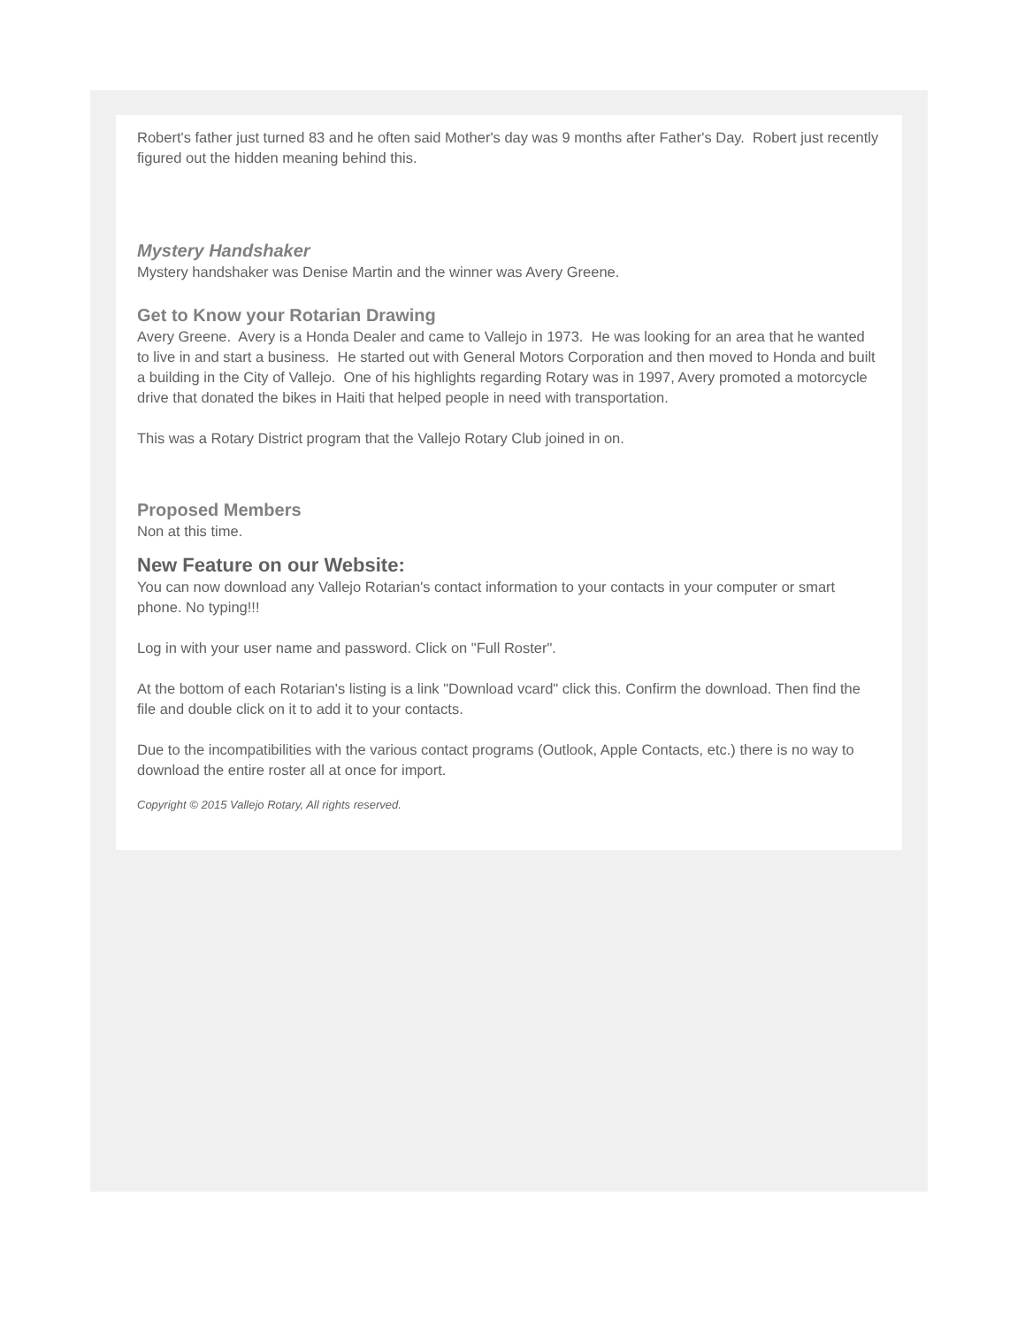Robert's father just turned 83 and he often said Mother's day was 9 months after Father's Day. Robert just recently figured out the hidden meaning behind this.
Mystery Handshaker
Mystery handshaker was Denise Martin and the winner was Avery Greene.
Get to Know your Rotarian Drawing
Avery Greene. Avery is a Honda Dealer and came to Vallejo in 1973. He was looking for an area that he wanted to live in and start a business. He started out with General Motors Corporation and then moved to Honda and built a building in the City of Vallejo. One of his highlights regarding Rotary was in 1997, Avery promoted a motorcycle drive that donated the bikes in Haiti that helped people in need with transportation.
This was a Rotary District program that the Vallejo Rotary Club joined in on.
Proposed Members
Non at this time.
New Feature on our Website:
You can now download any Vallejo Rotarian's contact information to your contacts in your computer or smart phone. No typing!!!
Log in with your user name and password. Click on "Full Roster".
At the bottom of each Rotarian's listing is a link "Download vcard" click this. Confirm the download. Then find the file and double click on it to add it to your contacts.
Due to the incompatibilities with the various contact programs (Outlook, Apple Contacts, etc.) there is no way to download the entire roster all at once for import.
Copyright © 2015 Vallejo Rotary, All rights reserved.